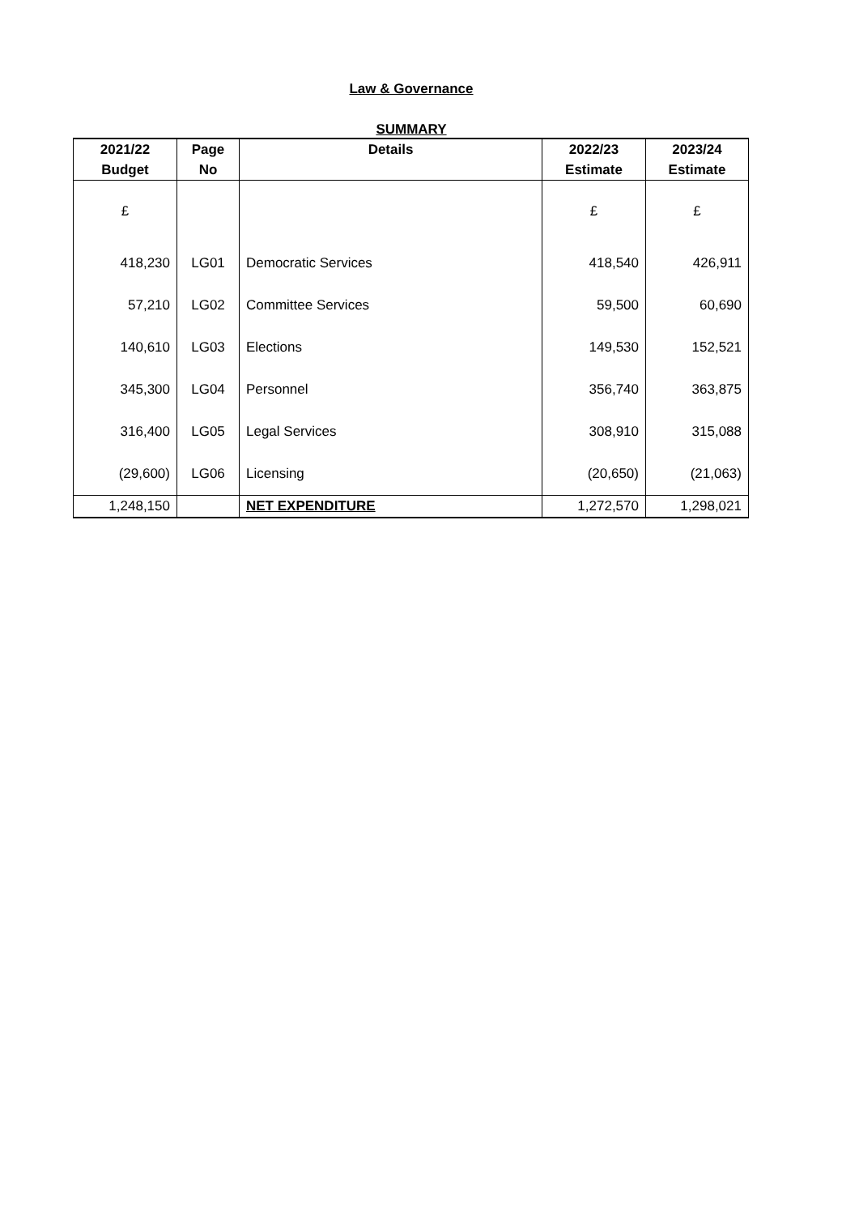Law & Governance
SUMMARY
| 2021/22 | Page | Details | 2022/23 | 2023/24 |
| --- | --- | --- | --- | --- |
| Budget | No | | Estimate | Estimate |
| £ | | | £ | £ |
| 418,230 | LG01 | Democratic Services | 418,540 | 426,911 |
| 57,210 | LG02 | Committee Services | 59,500 | 60,690 |
| 140,610 | LG03 | Elections | 149,530 | 152,521 |
| 345,300 | LG04 | Personnel | 356,740 | 363,875 |
| 316,400 | LG05 | Legal Services | 308,910 | 315,088 |
| (29,600) | LG06 | Licensing | (20,650) | (21,063) |
| 1,248,150 | | NET EXPENDITURE | 1,272,570 | 1,298,021 |